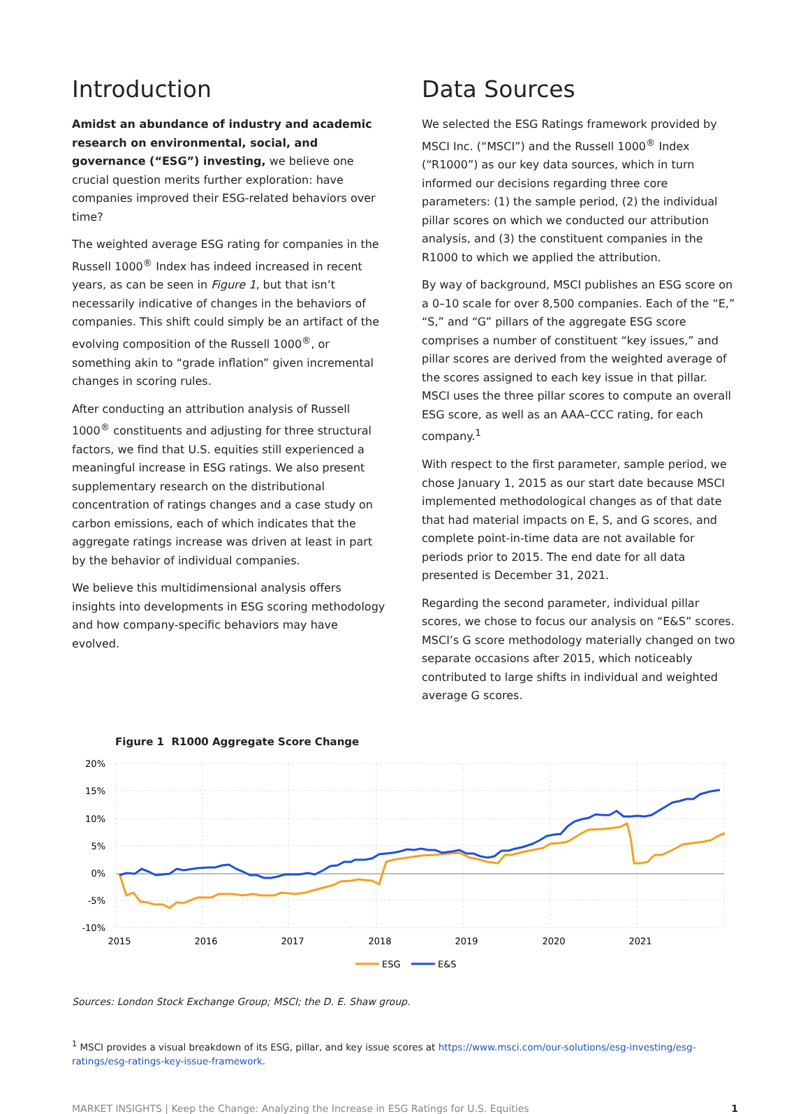Introduction
Amidst an abundance of industry and academic research on environmental, social, and governance (“ESG”) investing, we believe one crucial question merits further exploration: have companies improved their ESG-related behaviors over time?
The weighted average ESG rating for companies in the Russell 1000<sup>®</sup> Index has indeed increased in recent years, as can be seen in Figure 1, but that isn’t necessarily indicative of changes in the behaviors of companies. This shift could simply be an artifact of the evolving composition of the Russell 1000<sup>®</sup>, or something akin to “grade inflation” given incremental changes in scoring rules.
After conducting an attribution analysis of Russell 1000<sup>®</sup> constituents and adjusting for three structural factors, we find that U.S. equities still experienced a meaningful increase in ESG ratings. We also present supplementary research on the distributional concentration of ratings changes and a case study on carbon emissions, each of which indicates that the aggregate ratings increase was driven at least in part by the behavior of individual companies.
We believe this multidimensional analysis offers insights into developments in ESG scoring methodology and how company-specific behaviors may have evolved.
Data Sources
We selected the ESG Ratings framework provided by MSCI Inc. (“MSCI”) and the Russell 1000<sup>®</sup> Index (“R1000”) as our key data sources, which in turn informed our decisions regarding three core parameters: (1) the sample period, (2) the individual pillar scores on which we conducted our attribution analysis, and (3) the constituent companies in the R1000 to which we applied the attribution.
By way of background, MSCI publishes an ESG score on a 0–10 scale for over 8,500 companies. Each of the “E,” “S,” and “G” pillars of the aggregate ESG score comprises a number of constituent “key issues,” and pillar scores are derived from the weighted average of the scores assigned to each key issue in that pillar. MSCI uses the three pillar scores to compute an overall ESG score, as well as an AAA–CCC rating, for each company.<sup>1</sup>
With respect to the first parameter, sample period, we chose January 1, 2015 as our start date because MSCI implemented methodological changes as of that date that had material impacts on E, S, and G scores, and complete point-in-time data are not available for periods prior to 2015. The end date for all data presented is December 31, 2021.
Regarding the second parameter, individual pillar scores, we chose to focus our analysis on “E&S” scores. MSCI’s G score methodology materially changed on two separate occasions after 2015, which noticeably contributed to large shifts in individual and weighted average G scores.
Figure 1 R1000 Aggregate Score Change
20%
15%
10%
5%
0%
-5%
-10%
2015
2016
2017
2018
2019
2020
2021
ESG
E&S
Sources: London Stock Exchange Group; MSCI; the D. E. Shaw group.
<sup>1</sup> MSCI provides a visual breakdown of its ESG, pillar, and key issue scores at https://www.msci.com/our-solutions/esg-investing/esg-ratings/esg-ratings-key-issue-framework.
MARKET INSIGHTS | Keep the Change: Analyzing the Increase in ESG Ratings for U.S. Equities 1